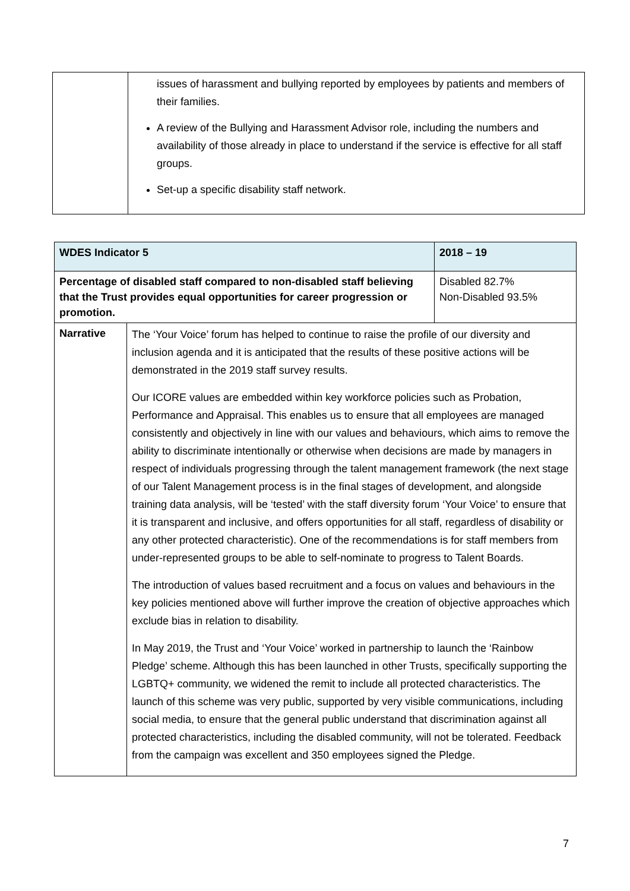| | issues of harassment and bullying reported by employees by patients and members of their families. A review of the Bullying and Harassment Advisor role, including the numbers and availability of those already in place to understand if the service is effective for all staff groups. Set-up a specific disability staff network. |
| WDES Indicator 5 | | 2018 – 19 |
| Percentage of disabled staff compared to non-disabled staff believing that the Trust provides equal opportunities for career progression or promotion. | | Disabled 82.7% Non-Disabled 93.5% |
| Narrative | The ‘Your Voice’ forum has helped to continue to raise the profile of our diversity and inclusion agenda and it is anticipated that the results of these positive actions will be demonstrated in the 2019 staff survey results. Our ICORE values are embedded within key workforce policies such as Probation, Performance and Appraisal. This enables us to ensure that all employees are managed consistently and objectively in line with our values and behaviours, which aims to remove the ability to discriminate intentionally or otherwise when decisions are made by managers in respect of individuals progressing through the talent management framework (the next stage of our Talent Management process is in the final stages of development, and alongside training data analysis, will be ‘tested’ with the staff diversity forum ‘Your Voice’ to ensure that it is transparent and inclusive, and offers opportunities for all staff, regardless of disability or any other protected characteristic). One of the recommendations is for staff members from under-represented groups to be able to self-nominate to progress to Talent Boards. The introduction of values based recruitment and a focus on values and behaviours in the key policies mentioned above will further improve the creation of objective approaches which exclude bias in relation to disability. In May 2019, the Trust and ‘Your Voice’ worked in partnership to launch the ‘Rainbow Pledge’ scheme. Although this has been launched in other Trusts, specifically supporting the LGBTQ+ community, we widened the remit to include all protected characteristics. The launch of this scheme was very public, supported by very visible communications, including social media, to ensure that the general public understand that discrimination against all protected characteristics, including the disabled community, will not be tolerated. Feedback from the campaign was excellent and 350 employees signed the Pledge. | |
7